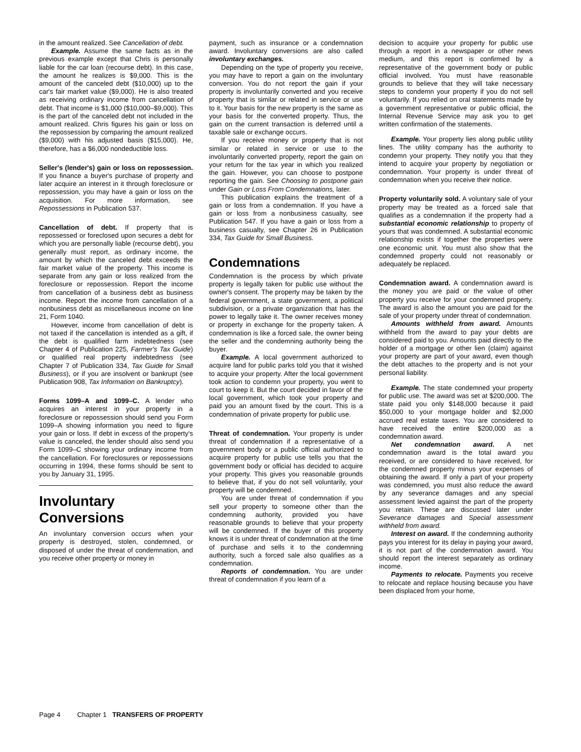in the amount realized. See Cancellation of debt.
Example. Assume the same facts as in the previous example except that Chris is personally liable for the car loan (recourse debt). In this case, the amount he realizes is $9,000. This is the amount of the canceled debt ($10,000) up to the car's fair market value ($9,000). He is also treated as receiving ordinary income from cancellation of debt. That income is $1,000 ($10,000–$9,000). This is the part of the canceled debt not included in the amount realized. Chris figures his gain or loss on the repossession by comparing the amount realized ($9,000) with his adjusted basis ($15,000). He, therefore, has a $6,000 nondeductible loss.
Seller's (lender's) gain or loss on repossession. If you finance a buyer's purchase of property and later acquire an interest in it through foreclosure or repossession, you may have a gain or loss on the acquisition. For more information, see Repossessions in Publication 537.
Cancellation of debt. If property that is repossessed or foreclosed upon secures a debt for which you are personally liable (recourse debt), you generally must report, as ordinary income, the amount by which the canceled debt exceeds the fair market value of the property. This income is separate from any gain or loss realized from the foreclosure or repossession. Report the income from cancellation of a business debt as business income. Report the income from cancellation of a nonbusiness debt as miscellaneous income on line 21, Form 1040.
However, income from cancellation of debt is not taxed if the cancellation is intended as a gift, if the debt is qualified farm indebtedness (see Chapter 4 of Publication 225, Farmer's Tax Guide) or qualified real property indebtedness (see Chapter 7 of Publication 334, Tax Guide for Small Business), or if you are insolvent or bankrupt (see Publication 908, Tax Information on Bankruptcy).
Forms 1099–A and 1099–C. A lender who acquires an interest in your property in a foreclosure or repossession should send you Form 1099–A showing information you need to figure your gain or loss. If debt in excess of the property's value is canceled, the lender should also send you Form 1099–C showing your ordinary income from the cancellation. For foreclosures or repossessions occurring in 1994, these forms should be sent to you by January 31, 1995.
Involuntary Conversions
An involuntary conversion occurs when your property is destroyed, stolen, condemned, or disposed of under the threat of condemnation, and you receive other property or money in
payment, such as insurance or a condemnation award. Involuntary conversions are also called involuntary exchanges.
Depending on the type of property you receive, you may have to report a gain on the involuntary conversion. You do not report the gain if your property is involuntarily converted and you receive property that is similar or related in service or use to it. Your basis for the new property is the same as your basis for the converted property. Thus, the gain on the current transaction is deferred until a taxable sale or exchange occurs.
If you receive money or property that is not similar or related in service or use to the involuntarily converted property, report the gain on your return for the tax year in which you realized the gain. However, you can choose to postpone reporting the gain. See Choosing to postpone gain under Gain or Loss From Condemnations, later.
This publication explains the treatment of a gain or loss from a condemnation. If you have a gain or loss from a nonbusiness casualty, see Publication 547. If you have a gain or loss from a business casualty, see Chapter 26 in Publication 334, Tax Guide for Small Business.
Condemnations
Condemnation is the process by which private property is legally taken for public use without the owner's consent. The property may be taken by the federal government, a state government, a political subdivision, or a private organization that has the power to legally take it. The owner receives money or property in exchange for the property taken. A condemnation is like a forced sale, the owner being the seller and the condemning authority being the buyer.
Example. A local government authorized to acquire land for public parks told you that it wished to acquire your property. After the local government took action to condemn your property, you went to court to keep it. But the court decided in favor of the local government, which took your property and paid you an amount fixed by the court. This is a condemnation of private property for public use.
Threat of condemnation. Your property is under threat of condemnation if a representative of a government body or a public official authorized to acquire property for public use tells you that the government body or official has decided to acquire your property. This gives you reasonable grounds to believe that, if you do not sell voluntarily, your property will be condemned.
You are under threat of condemnation if you sell your property to someone other than the condemning authority, provided you have reasonable grounds to believe that your property will be condemned. If the buyer of this property knows it is under threat of condemnation at the time of purchase and sells it to the condemning authority, such a forced sale also qualifies as a condemnation.
Reports of condemnation. You are under threat of condemnation if you learn of a
decision to acquire your property for public use through a report in a newspaper or other news medium, and this report is confirmed by a representative of the government body or public official involved. You must have reasonable grounds to believe that they will take necessary steps to condemn your property if you do not sell voluntarily. If you relied on oral statements made by a government representative or public official, the Internal Revenue Service may ask you to get written confirmation of the statements.
Example. Your property lies along public utility lines. The utility company has the authority to condemn your property. They notify you that they intend to acquire your property by negotiation or condemnation. Your property is under threat of condemnation when you receive their notice.
Property voluntarily sold. A voluntary sale of your property may be treated as a forced sale that qualifies as a condemnation if the property had a substantial economic relationship to property of yours that was condemned. A substantial economic relationship exists if together the properties were one economic unit. You must also show that the condemned property could not reasonably or adequately be replaced.
Condemnation award. A condemnation award is the money you are paid or the value of other property you receive for your condemned property. The award is also the amount you are paid for the sale of your property under threat of condemnation.
Amounts withheld from award. Amounts withheld from the award to pay your debts are considered paid to you. Amounts paid directly to the holder of a mortgage or other lien (claim) against your property are part of your award, even though the debt attaches to the property and is not your personal liability.
Example. The state condemned your property for public use. The award was set at $200,000. The state paid you only $148,000 because it paid $50,000 to your mortgage holder and $2,000 accrued real estate taxes. You are considered to have received the entire $200,000 as a condemnation award.
Net condemnation award. A net condemnation award is the total award you received, or are considered to have received, for the condemned property minus your expenses of obtaining the award. If only a part of your property was condemned, you must also reduce the award by any severance damages and any special assessment levied against the part of the property you retain. These are discussed later under Severance damages and Special assessment withheld from award.
Interest on award. If the condemning authority pays you interest for its delay in paying your award, it is not part of the condemnation award. You should report the interest separately as ordinary income.
Payments to relocate. Payments you receive to relocate and replace housing because you have been displaced from your home,
Page 4 Chapter 1 TRANSFERS OF PROPERTY